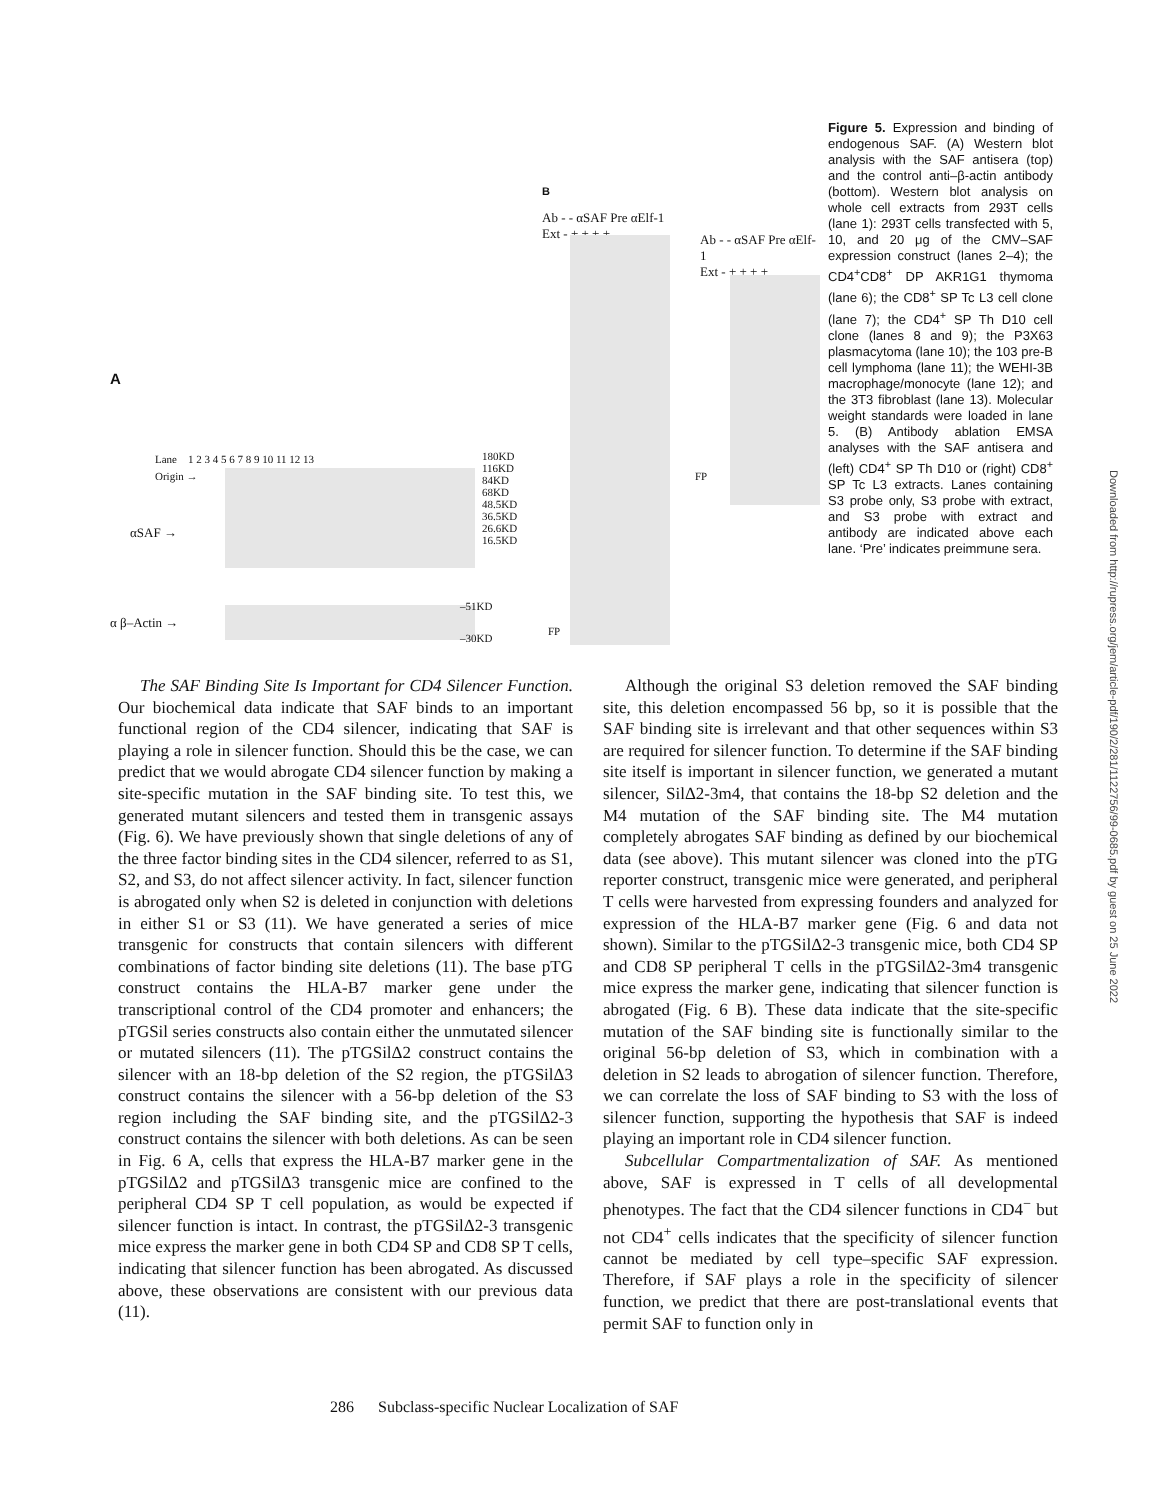A
Lane 1 2 3 4 5 6 7 8 9 10 11 12 13
Origin →
αSAF →
180KD
116KD
84KD
68KD
48.5KD
36.5KD
26.6KD
16.5KD
α β–Actin →
–51KD
–30KD
B
Ab - - αSAF Pre αElf-1
Ext - + + + +
FP
Ab - - αSAF Pre αElf-1
Ext - + + + +
FP
Figure 5. Expression and binding of endogenous SAF. (A) Western blot analysis with the SAF antisera (top) and the control anti–β-actin antibody (bottom). Western blot analysis on whole cell extracts from 293T cells (lane 1): 293T cells transfected with 5, 10, and 20 μg of the CMV–SAF expression construct (lanes 2–4); the CD4<sup>+</sup>CD8<sup>+</sup> DP AKR1G1 thymoma (lane 6); the CD8<sup>+</sup> SP Tc L3 cell clone (lane 7); the CD4<sup>+</sup> SP Th D10 cell clone (lanes 8 and 9); the P3X63 plasmacytoma (lane 10); the 103 pre-B cell lymphoma (lane 11); the WEHI-3B macrophage/monocyte (lane 12); and the 3T3 fibroblast (lane 13). Molecular weight standards were loaded in lane 5. (B) Antibody ablation EMSA analyses with the SAF antisera and (left) CD4<sup>+</sup> SP Th D10 or (right) CD8<sup>+</sup> SP Tc L3 extracts. Lanes containing S3 probe only, S3 probe with extract, and S3 probe with extract and antibody are indicated above each lane. ‘Pre’ indicates preimmune sera.
The SAF Binding Site Is Important for CD4 Silencer Function. Our biochemical data indicate that SAF binds to an important functional region of the CD4 silencer, indicating that SAF is playing a role in silencer function. Should this be the case, we can predict that we would abrogate CD4 silencer function by making a site-specific mutation in the SAF binding site. To test this, we generated mutant silencers and tested them in transgenic assays (Fig. 6). We have previously shown that single deletions of any of the three factor binding sites in the CD4 silencer, referred to as S1, S2, and S3, do not affect silencer activity. In fact, silencer function is abrogated only when S2 is deleted in conjunction with deletions in either S1 or S3 (11). We have generated a series of mice transgenic for constructs that contain silencers with different combinations of factor binding site deletions (11). The base pTG construct contains the HLA-B7 marker gene under the transcriptional control of the CD4 promoter and enhancers; the pTGSil series constructs also contain either the unmutated silencer or mutated silencers (11). The pTGSilΔ2 construct contains the silencer with an 18-bp deletion of the S2 region, the pTGSilΔ3 construct contains the silencer with a 56-bp deletion of the S3 region including the SAF binding site, and the pTGSilΔ2-3 construct contains the silencer with both deletions. As can be seen in Fig. 6 A, cells that express the HLA-B7 marker gene in the pTGSilΔ2 and pTGSilΔ3 transgenic mice are confined to the peripheral CD4 SP T cell population, as would be expected if silencer function is intact. In contrast, the pTGSilΔ2-3 transgenic mice express the marker gene in both CD4 SP and CD8 SP T cells, indicating that silencer function has been abrogated. As discussed above, these observations are consistent with our previous data (11).
Although the original S3 deletion removed the SAF binding site, this deletion encompassed 56 bp, so it is possible that the SAF binding site is irrelevant and that other sequences within S3 are required for silencer function. To determine if the SAF binding site itself is important in silencer function, we generated a mutant silencer, SilΔ2-3m4, that contains the 18-bp S2 deletion and the M4 mutation of the SAF binding site. The M4 mutation completely abrogates SAF binding as defined by our biochemical data (see above). This mutant silencer was cloned into the pTG reporter construct, transgenic mice were generated, and peripheral T cells were harvested from expressing founders and analyzed for expression of the HLA-B7 marker gene (Fig. 6 and data not shown). Similar to the pTGSilΔ2-3 transgenic mice, both CD4 SP and CD8 SP peripheral T cells in the pTGSilΔ2-3m4 transgenic mice express the marker gene, indicating that silencer function is abrogated (Fig. 6 B). These data indicate that the site-specific mutation of the SAF binding site is functionally similar to the original 56-bp deletion of S3, which in combination with a deletion in S2 leads to abrogation of silencer function. Therefore, we can correlate the loss of SAF binding to S3 with the loss of silencer function, supporting the hypothesis that SAF is indeed playing an important role in CD4 silencer function.
Subcellular Compartmentalization of SAF. As mentioned above, SAF is expressed in T cells of all developmental phenotypes. The fact that the CD4 silencer functions in CD4<sup>−</sup> but not CD4<sup>+</sup> cells indicates that the specificity of silencer function cannot be mediated by cell type–specific SAF expression. Therefore, if SAF plays a role in the specificity of silencer function, we predict that there are post-translational events that permit SAF to function only in
286 Subclass-specific Nuclear Localization of SAF
Downloaded from http://rupress.org/jem/article-pdf/190/2/281/1122756/99-0685.pdf by guest on 25 June 2022